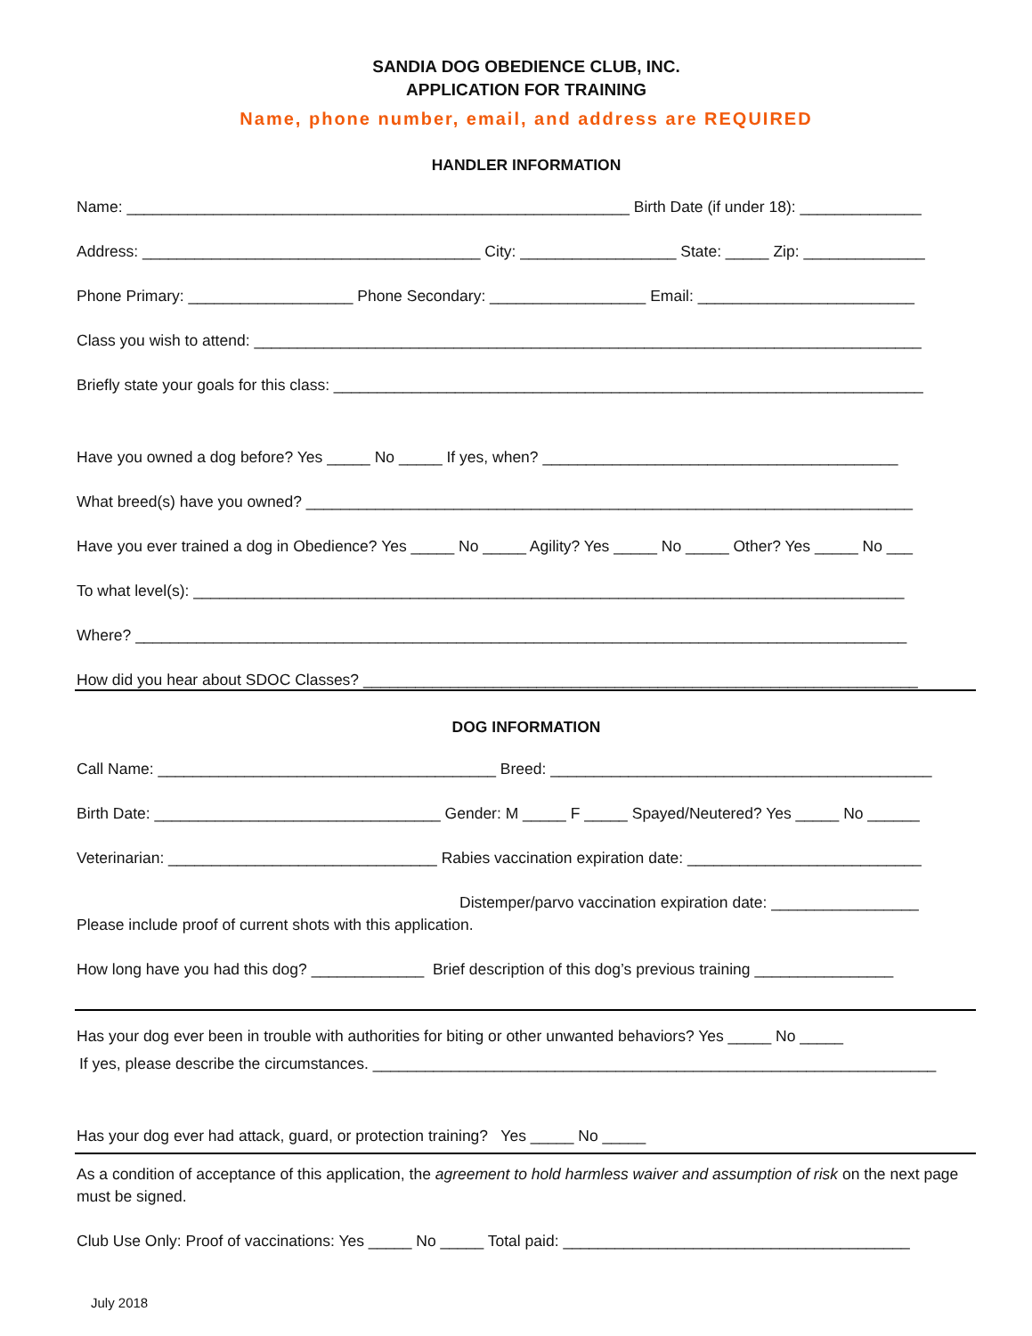SANDIA DOG OBEDIENCE CLUB, INC.
APPLICATION FOR TRAINING
Name, phone number, email, and address are REQUIRED
HANDLER INFORMATION
Name: __________________________________________________________ Birth Date (if under 18): ______________
Address: _______________________________________ City: __________________ State: _____ Zip: ______________
Phone Primary: ___________________ Phone Secondary: __________________ Email: _________________________
Class you wish to attend: _____________________________________________________________________________
Briefly state your goals for this class: ____________________________________________________________________
Have you owned a dog before? Yes _____ No _____ If yes, when? _________________________________________
What breed(s) have you owned? ______________________________________________________________________
Have you ever trained a dog in Obedience? Yes _____ No _____ Agility? Yes _____ No _____ Other? Yes _____ No ___
To what level(s): __________________________________________________________________________________
Where? _________________________________________________________________________________________
How did you hear about SDOC Classes? ________________________________________________________________
DOG INFORMATION
Call Name: _______________________________________ Breed: ____________________________________________
Birth Date: _________________________________ Gender: M _____ F _____ Spayed/Neutered? Yes _____ No ______
Veterinarian: _______________________________ Rabies vaccination expiration date: ___________________________
Distemper/parvo vaccination expiration date: _________________
Please include proof of current shots with this application.
How long have you had this dog? _____________ Brief description of this dog’s previous training ________________
Has your dog ever been in trouble with authorities for biting or other unwanted behaviors? Yes _____ No _____
If yes, please describe the circumstances. _________________________________________________________________
Has your dog ever had attack, guard, or protection training? Yes _____ No _____
As a condition of acceptance of this application, the agreement to hold harmless waiver and assumption of risk on the next page must be signed.
Club Use Only: Proof of vaccinations: Yes _____ No _____ Total paid: ________________________________________
July 2018